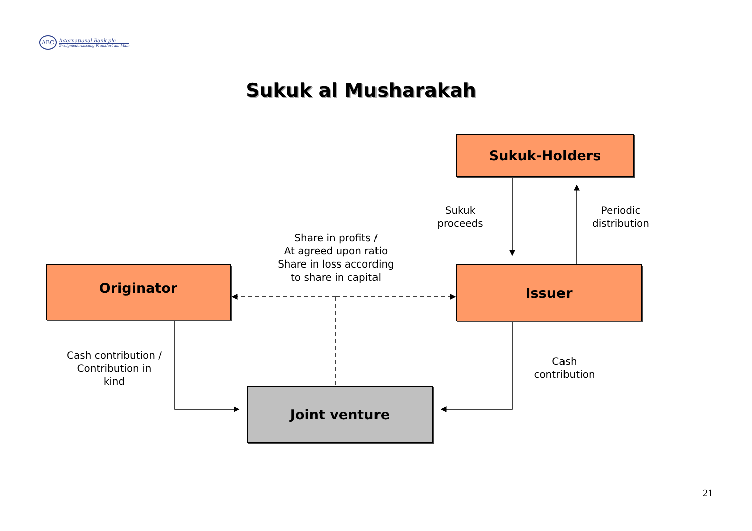ABC
International Bank plc
Zweigniederlassung Frankfurt am Main
Sukuk al Musharakah
Sukuk-Holders
Originator Issuer
Joint venture
Sukuk
proceeds
Periodic
distribution
Share in profits /
At agreed upon ratio
Share in loss according
to share in capital
Cash contribution /
Contribution in
kind
Cash
contribution
21